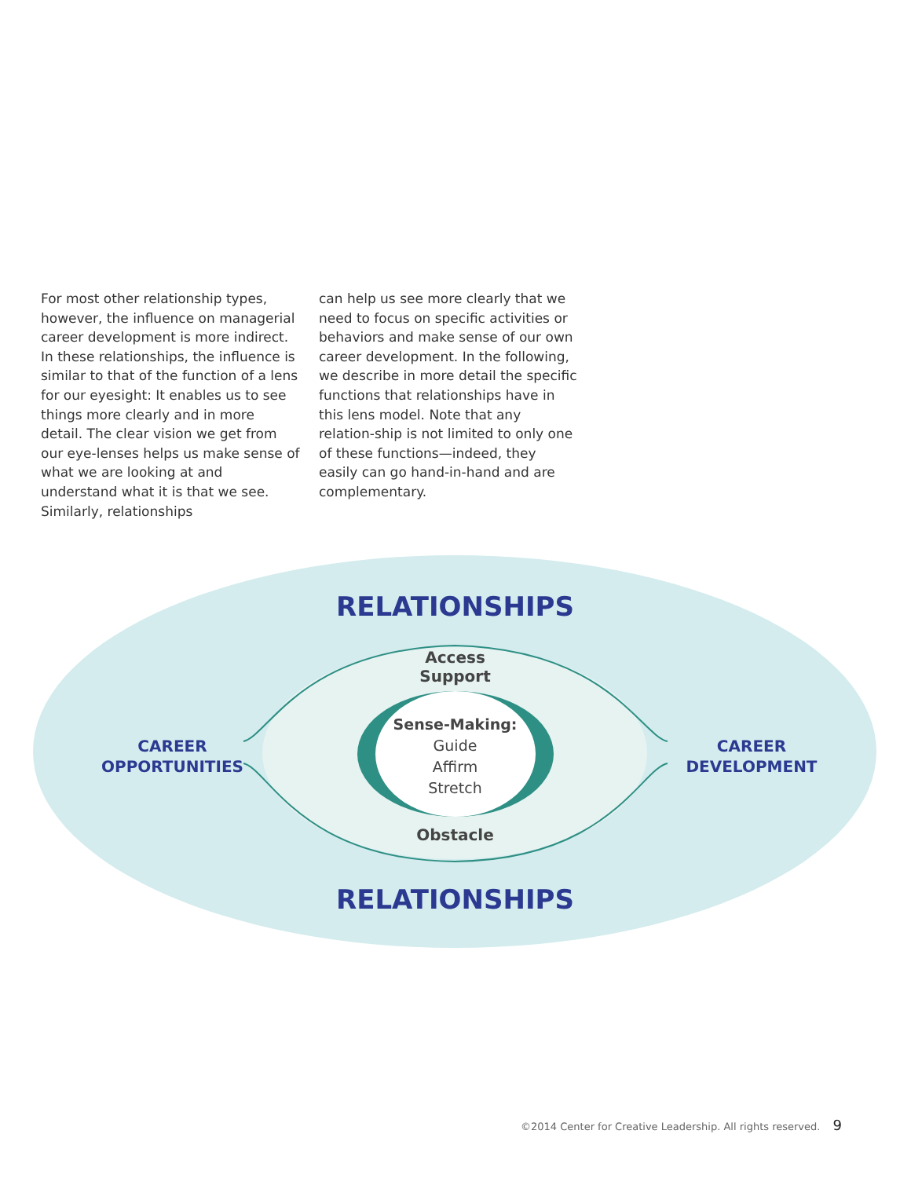For most other relationship types, however, the influence on managerial career development is more indirect. In these relationships, the influence is similar to that of the function of a lens for our eyesight: It enables us to see things more clearly and in more detail. The clear vision we get from our eye-lenses helps us make sense of what we are looking at and understand what it is that we see. Similarly, relationships
can help us see more clearly that we need to focus on specific activities or behaviors and make sense of our own career development. In the following, we describe in more detail the specific functions that relationships have in this lens model. Note that any relation-ship is not limited to only one of these functions—indeed, they easily can go hand-in-hand and are complementary.
RELATIONSHIPS
Access
Support
Sense-Making:
Guide
Affirm
Stretch
Obstacle
CAREER
OPPORTUNITIES
CAREER
DEVELOPMENT
RELATIONSHIPS
©2014 Center for Creative Leadership. All rights reserved. 9